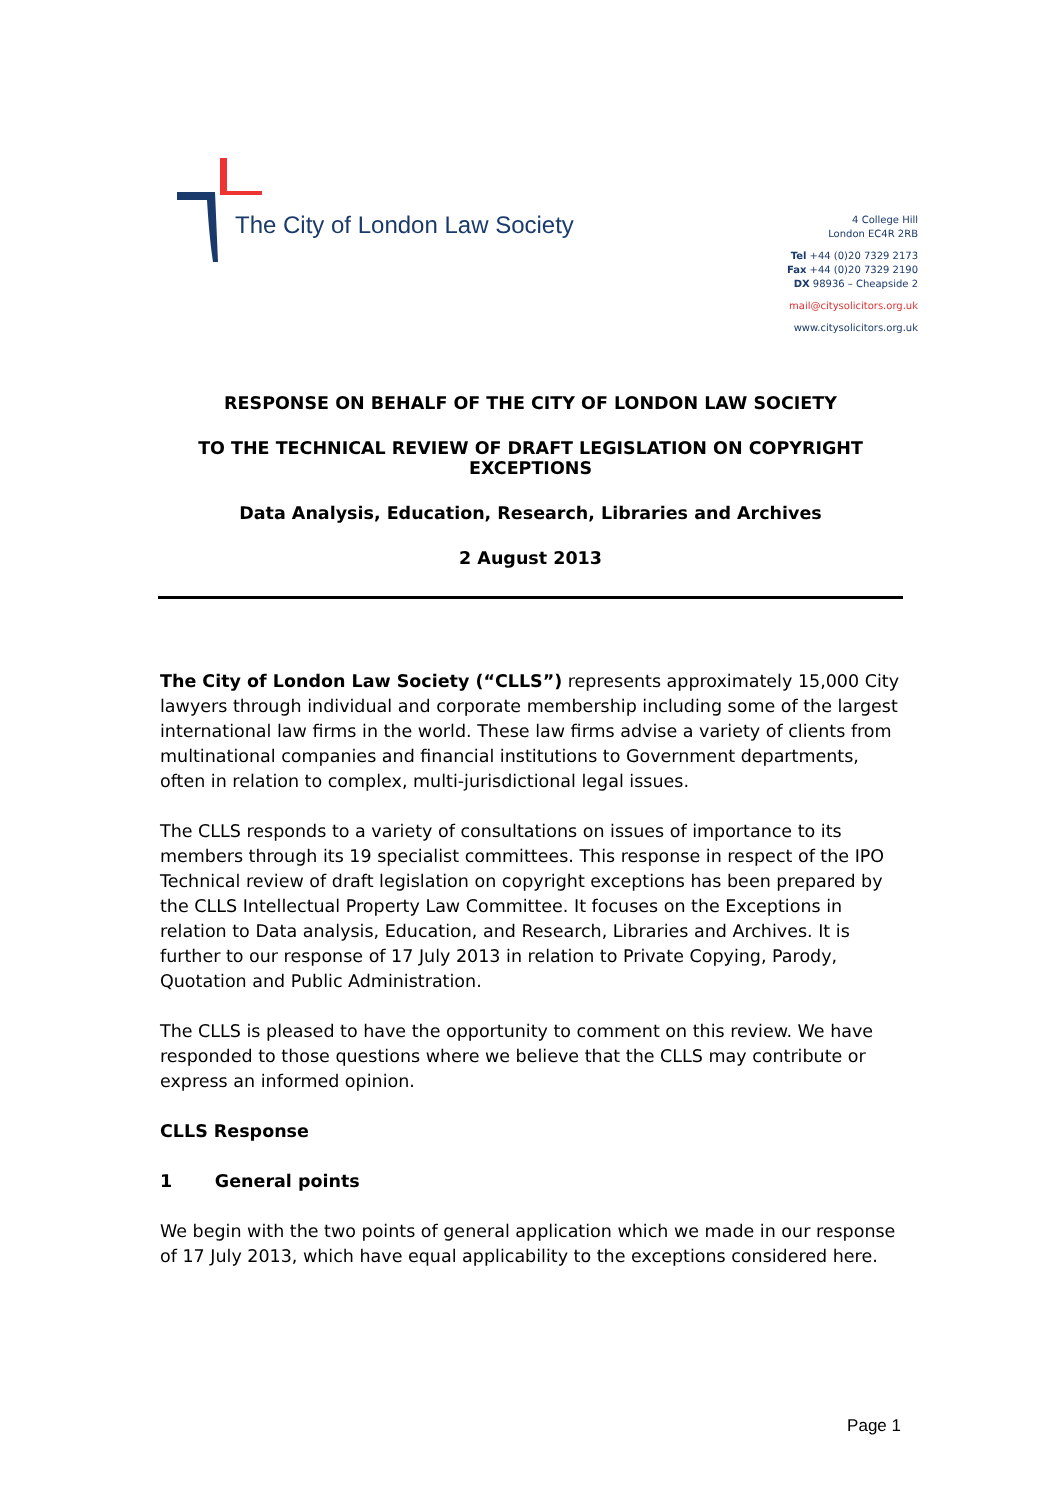The City of London Law Society
4 College Hill
London EC4R 2RB
Tel +44 (0)20 7329 2173
Fax +44 (0)20 7329 2190
DX 98936 – Cheapside 2
mail@citysolicitors.org.uk
www.citysolicitors.org.uk
RESPONSE ON BEHALF OF THE CITY OF LONDON LAW SOCIETY
TO THE TECHNICAL REVIEW OF DRAFT LEGISLATION ON COPYRIGHT EXCEPTIONS
Data Analysis, Education, Research, Libraries and Archives
2 August 2013
The City of London Law Society (“CLLS”) represents approximately 15,000 City lawyers through individual and corporate membership including some of the largest international law firms in the world. These law firms advise a variety of clients from multinational companies and financial institutions to Government departments, often in relation to complex, multi-jurisdictional legal issues.
The CLLS responds to a variety of consultations on issues of importance to its members through its 19 specialist committees. This response in respect of the IPO Technical review of draft legislation on copyright exceptions has been prepared by the CLLS Intellectual Property Law Committee. It focuses on the Exceptions in relation to Data analysis, Education, and Research, Libraries and Archives. It is further to our response of 17 July 2013 in relation to Private Copying, Parody, Quotation and Public Administration.
The CLLS is pleased to have the opportunity to comment on this review. We have responded to those questions where we believe that the CLLS may contribute or express an informed opinion.
CLLS Response
1 General points
We begin with the two points of general application which we made in our response of 17 July 2013, which have equal applicability to the exceptions considered here.
Page 1